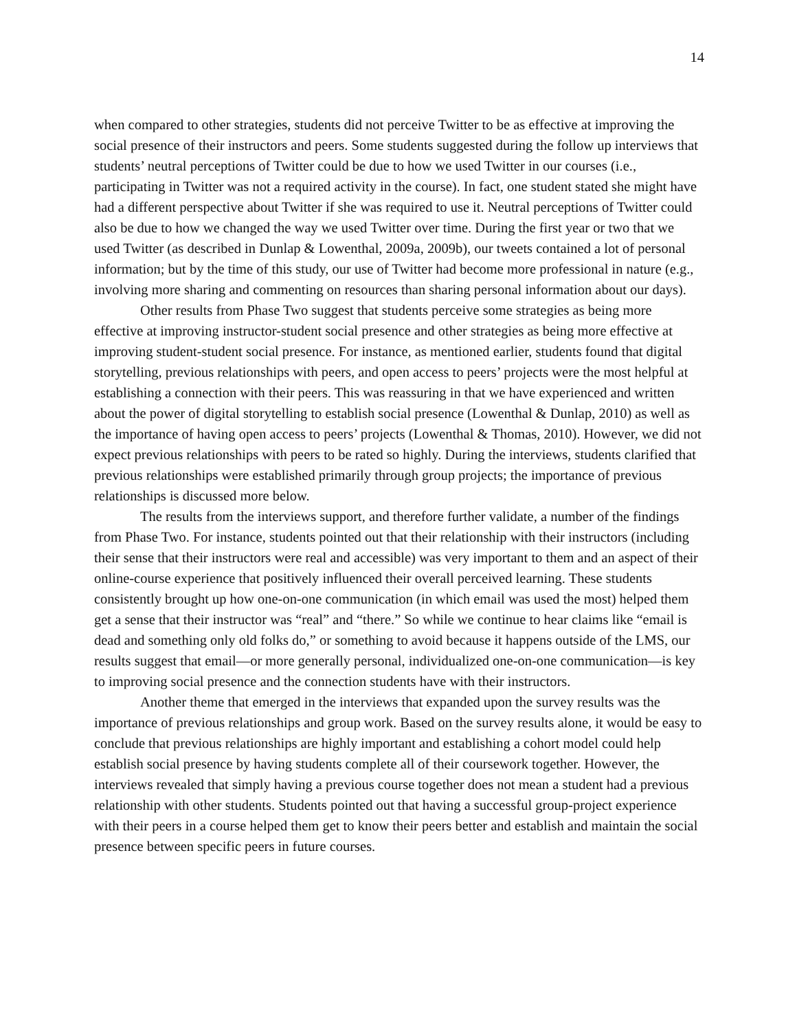14
when compared to other strategies, students did not perceive Twitter to be as effective at improving the social presence of their instructors and peers. Some students suggested during the follow up interviews that students’ neutral perceptions of Twitter could be due to how we used Twitter in our courses (i.e., participating in Twitter was not a required activity in the course). In fact, one student stated she might have had a different perspective about Twitter if she was required to use it. Neutral perceptions of Twitter could also be due to how we changed the way we used Twitter over time. During the first year or two that we used Twitter (as described in Dunlap & Lowenthal, 2009a, 2009b), our tweets contained a lot of personal information; but by the time of this study, our use of Twitter had become more professional in nature (e.g., involving more sharing and commenting on resources than sharing personal information about our days).
Other results from Phase Two suggest that students perceive some strategies as being more effective at improving instructor-student social presence and other strategies as being more effective at improving student-student social presence. For instance, as mentioned earlier, students found that digital storytelling, previous relationships with peers, and open access to peers’ projects were the most helpful at establishing a connection with their peers. This was reassuring in that we have experienced and written about the power of digital storytelling to establish social presence (Lowenthal & Dunlap, 2010) as well as the importance of having open access to peers’ projects (Lowenthal & Thomas, 2010). However, we did not expect previous relationships with peers to be rated so highly. During the interviews, students clarified that previous relationships were established primarily through group projects; the importance of previous relationships is discussed more below.
The results from the interviews support, and therefore further validate, a number of the findings from Phase Two. For instance, students pointed out that their relationship with their instructors (including their sense that their instructors were real and accessible) was very important to them and an aspect of their online-course experience that positively influenced their overall perceived learning. These students consistently brought up how one-on-one communication (in which email was used the most) helped them get a sense that their instructor was “real” and “there.” So while we continue to hear claims like “email is dead and something only old folks do,” or something to avoid because it happens outside of the LMS, our results suggest that email—or more generally personal, individualized one-on-one communication—is key to improving social presence and the connection students have with their instructors.
Another theme that emerged in the interviews that expanded upon the survey results was the importance of previous relationships and group work. Based on the survey results alone, it would be easy to conclude that previous relationships are highly important and establishing a cohort model could help establish social presence by having students complete all of their coursework together. However, the interviews revealed that simply having a previous course together does not mean a student had a previous relationship with other students. Students pointed out that having a successful group-project experience with their peers in a course helped them get to know their peers better and establish and maintain the social presence between specific peers in future courses.